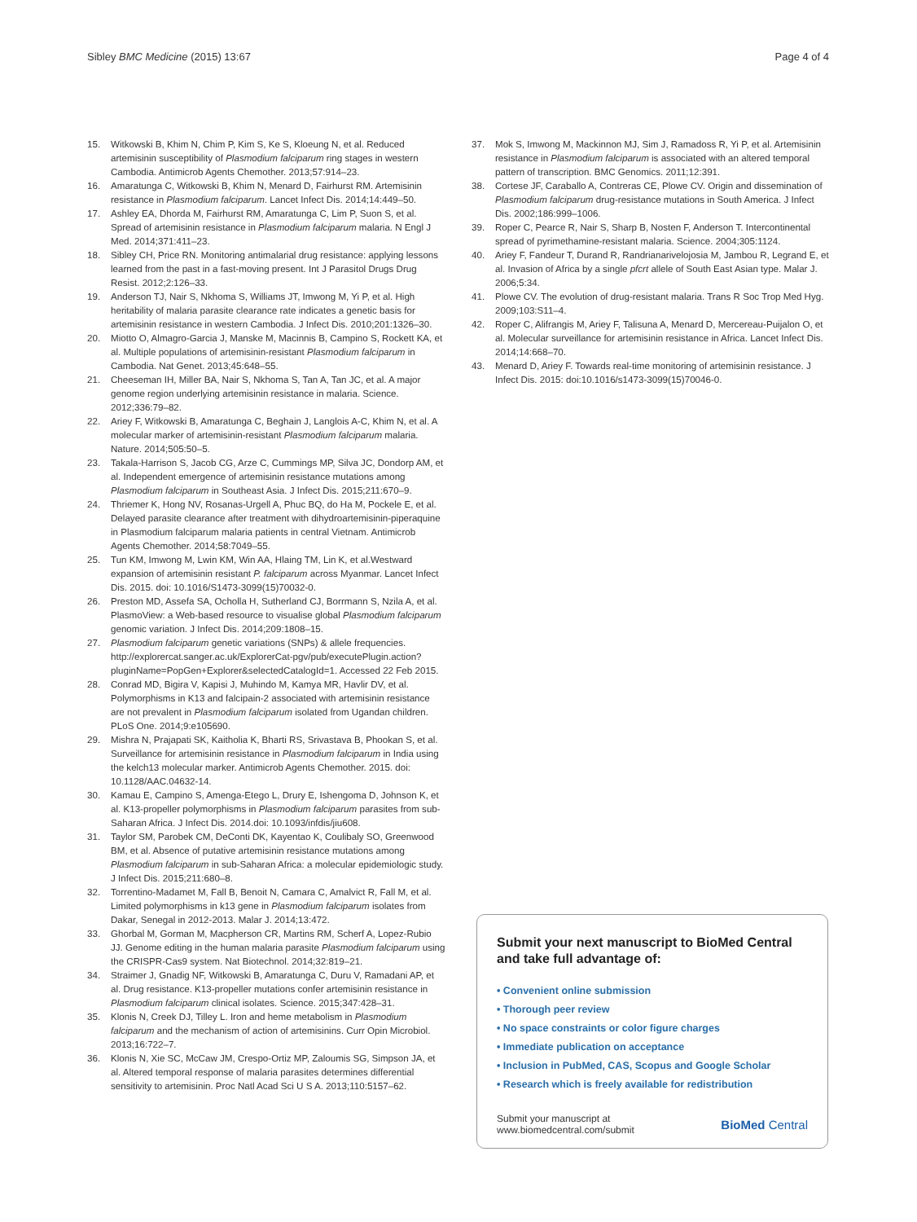Sibley BMC Medicine (2015) 13:67 Page 4 of 4
15. Witkowski B, Khim N, Chim P, Kim S, Ke S, Kloeung N, et al. Reduced artemisinin susceptibility of Plasmodium falciparum ring stages in western Cambodia. Antimicrob Agents Chemother. 2013;57:914–23.
16. Amaratunga C, Witkowski B, Khim N, Menard D, Fairhurst RM. Artemisinin resistance in Plasmodium falciparum. Lancet Infect Dis. 2014;14:449–50.
17. Ashley EA, Dhorda M, Fairhurst RM, Amaratunga C, Lim P, Suon S, et al. Spread of artemisinin resistance in Plasmodium falciparum malaria. N Engl J Med. 2014;371:411–23.
18. Sibley CH, Price RN. Monitoring antimalarial drug resistance: applying lessons learned from the past in a fast-moving present. Int J Parasitol Drugs Drug Resist. 2012;2:126–33.
19. Anderson TJ, Nair S, Nkhoma S, Williams JT, Imwong M, Yi P, et al. High heritability of malaria parasite clearance rate indicates a genetic basis for artemisinin resistance in western Cambodia. J Infect Dis. 2010;201:1326–30.
20. Miotto O, Almagro-Garcia J, Manske M, Macinnis B, Campino S, Rockett KA, et al. Multiple populations of artemisinin-resistant Plasmodium falciparum in Cambodia. Nat Genet. 2013;45:648–55.
21. Cheeseman IH, Miller BA, Nair S, Nkhoma S, Tan A, Tan JC, et al. A major genome region underlying artemisinin resistance in malaria. Science. 2012;336:79–82.
22. Ariey F, Witkowski B, Amaratunga C, Beghain J, Langlois A-C, Khim N, et al. A molecular marker of artemisinin-resistant Plasmodium falciparum malaria. Nature. 2014;505:50–5.
23. Takala-Harrison S, Jacob CG, Arze C, Cummings MP, Silva JC, Dondorp AM, et al. Independent emergence of artemisinin resistance mutations among Plasmodium falciparum in Southeast Asia. J Infect Dis. 2015;211:670–9.
24. Thriemer K, Hong NV, Rosanas-Urgell A, Phuc BQ, do Ha M, Pockele E, et al. Delayed parasite clearance after treatment with dihydroartemisinin-piperaquine in Plasmodium falciparum malaria patients in central Vietnam. Antimicrob Agents Chemother. 2014;58:7049–55.
25. Tun KM, Imwong M, Lwin KM, Win AA, Hlaing TM, Lin K, et al.Westward expansion of artemisinin resistant P. falciparum across Myanmar. Lancet Infect Dis. 2015. doi: 10.1016/S1473-3099(15)70032-0.
26. Preston MD, Assefa SA, Ocholla H, Sutherland CJ, Borrmann S, Nzila A, et al. PlasmoView: a Web-based resource to visualise global Plasmodium falciparum genomic variation. J Infect Dis. 2014;209:1808–15.
27. Plasmodium falciparum genetic variations (SNPs) & allele frequencies. http://explorercat.sanger.ac.uk/ExplorerCat-pgv/pub/executePlugin.action?pluginName=PopGen+Explorer&selectedCatalogId=1. Accessed 22 Feb 2015.
28. Conrad MD, Bigira V, Kapisi J, Muhindo M, Kamya MR, Havlir DV, et al. Polymorphisms in K13 and falcipain-2 associated with artemisinin resistance are not prevalent in Plasmodium falciparum isolated from Ugandan children. PLoS One. 2014;9:e105690.
29. Mishra N, Prajapati SK, Kaitholia K, Bharti RS, Srivastava B, Phookan S, et al. Surveillance for artemisinin resistance in Plasmodium falciparum in India using the kelch13 molecular marker. Antimicrob Agents Chemother. 2015. doi: 10.1128/AAC.04632-14.
30. Kamau E, Campino S, Amenga-Etego L, Drury E, Ishengoma D, Johnson K, et al. K13-propeller polymorphisms in Plasmodium falciparum parasites from sub-Saharan Africa. J Infect Dis. 2014.doi: 10.1093/infdis/jiu608.
31. Taylor SM, Parobek CM, DeConti DK, Kayentao K, Coulibaly SO, Greenwood BM, et al. Absence of putative artemisinin resistance mutations among Plasmodium falciparum in sub-Saharan Africa: a molecular epidemiologic study. J Infect Dis. 2015;211:680–8.
32. Torrentino-Madamet M, Fall B, Benoit N, Camara C, Amalvict R, Fall M, et al. Limited polymorphisms in k13 gene in Plasmodium falciparum isolates from Dakar, Senegal in 2012-2013. Malar J. 2014;13:472.
33. Ghorbal M, Gorman M, Macpherson CR, Martins RM, Scherf A, Lopez-Rubio JJ. Genome editing in the human malaria parasite Plasmodium falciparum using the CRISPR-Cas9 system. Nat Biotechnol. 2014;32:819–21.
34. Straimer J, Gnadig NF, Witkowski B, Amaratunga C, Duru V, Ramadani AP, et al. Drug resistance. K13-propeller mutations confer artemisinin resistance in Plasmodium falciparum clinical isolates. Science. 2015;347:428–31.
35. Klonis N, Creek DJ, Tilley L. Iron and heme metabolism in Plasmodium falciparum and the mechanism of action of artemisinins. Curr Opin Microbiol. 2013;16:722–7.
36. Klonis N, Xie SC, McCaw JM, Crespo-Ortiz MP, Zaloumis SG, Simpson JA, et al. Altered temporal response of malaria parasites determines differential sensitivity to artemisinin. Proc Natl Acad Sci U S A. 2013;110:5157–62.
37. Mok S, Imwong M, Mackinnon MJ, Sim J, Ramadoss R, Yi P, et al. Artemisinin resistance in Plasmodium falciparum is associated with an altered temporal pattern of transcription. BMC Genomics. 2011;12:391.
38. Cortese JF, Caraballo A, Contreras CE, Plowe CV. Origin and dissemination of Plasmodium falciparum drug-resistance mutations in South America. J Infect Dis. 2002;186:999–1006.
39. Roper C, Pearce R, Nair S, Sharp B, Nosten F, Anderson T. Intercontinental spread of pyrimethamine-resistant malaria. Science. 2004;305:1124.
40. Ariey F, Fandeur T, Durand R, Randrianarivelojosia M, Jambou R, Legrand E, et al. Invasion of Africa by a single pfcrt allele of South East Asian type. Malar J. 2006;5:34.
41. Plowe CV. The evolution of drug-resistant malaria. Trans R Soc Trop Med Hyg. 2009;103:S11–4.
42. Roper C, Alifrangis M, Ariey F, Talisuna A, Menard D, Mercereau-Puijalon O, et al. Molecular surveillance for artemisinin resistance in Africa. Lancet Infect Dis. 2014;14:668–70.
43. Menard D, Ariey F. Towards real-time monitoring of artemisinin resistance. J Infect Dis. 2015: doi:10.1016/s1473-3099(15)70046-0.
Submit your next manuscript to BioMed Central and take full advantage of:
• Convenient online submission
• Thorough peer review
• No space constraints or color figure charges
• Immediate publication on acceptance
• Inclusion in PubMed, CAS, Scopus and Google Scholar
• Research which is freely available for redistribution
Submit your manuscript at
www.biomedcentral.com/submit BioMed Central